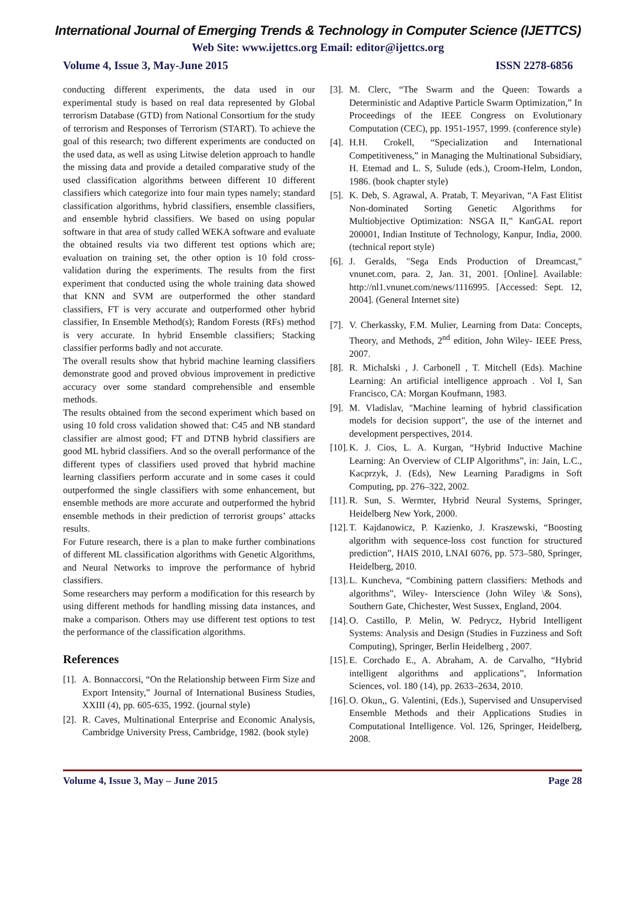International Journal of Emerging Trends & Technology in Computer Science (IJETTCS)
Web Site: www.ijettcs.org Email: editor@ijettcs.org
Volume 4, Issue 3, May-June 2015 ISSN 2278-6856
conducting different experiments, the data used in our experimental study is based on real data represented by Global terrorism Database (GTD) from National Consortium for the study of terrorism and Responses of Terrorism (START). To achieve the goal of this research; two different experiments are conducted on the used data, as well as using Litwise deletion approach to handle the missing data and provide a detailed comparative study of the used classification algorithms between different 10 different classifiers which categorize into four main types namely; standard classification algorithms, hybrid classifiers, ensemble classifiers, and ensemble hybrid classifiers. We based on using popular software in that area of study called WEKA software and evaluate the obtained results via two different test options which are; evaluation on training set, the other option is 10 fold cross-validation during the experiments. The results from the first experiment that conducted using the whole training data showed that KNN and SVM are outperformed the other standard classifiers, FT is very accurate and outperformed other hybrid classifier, In Ensemble Method(s); Random Forests (RFs) method is very accurate. In hybrid Ensemble classifiers; Stacking classifier performs badly and not accurate.
The overall results show that hybrid machine learning classifiers demonstrate good and proved obvious improvement in predictive accuracy over some standard comprehensible and ensemble methods.
The results obtained from the second experiment which based on using 10 fold cross validation showed that: C45 and NB standard classifier are almost good; FT and DTNB hybrid classifiers are good ML hybrid classifiers. And so the overall performance of the different types of classifiers used proved that hybrid machine learning classifiers perform accurate and in some cases it could outperformed the single classifiers with some enhancement, but ensemble methods are more accurate and outperformed the hybrid ensemble methods in their prediction of terrorist groups’ attacks results.
For Future research, there is a plan to make further combinations of different ML classification algorithms with Genetic Algorithms, and Neural Networks to improve the performance of hybrid classifiers.
Some researchers may perform a modification for this research by using different methods for handling missing data instances, and make a comparison. Others may use different test options to test the performance of the classification algorithms.
References
[1]. A. Bonnaccorsi, “On the Relationship between Firm Size and Export Intensity,” Journal of International Business Studies, XXIII (4), pp. 605-635, 1992. (journal style)
[2]. R. Caves, Multinational Enterprise and Economic Analysis, Cambridge University Press, Cambridge, 1982. (book style)
[3]. M. Clerc, “The Swarm and the Queen: Towards a Deterministic and Adaptive Particle Swarm Optimization,” In Proceedings of the IEEE Congress on Evolutionary Computation (CEC), pp. 1951-1957, 1999. (conference style)
[4]. H.H. Crokell, “Specialization and International Competitiveness,” in Managing the Multinational Subsidiary, H. Etemad and L. S, Sulude (eds.), Croom-Helm, London, 1986. (book chapter style)
[5]. K. Deb, S. Agrawal, A. Pratab, T. Meyarivan, “A Fast Elitist Non-dominated Sorting Genetic Algorithms for Multiobjective Optimization: NSGA II,” KanGAL report 200001, Indian Institute of Technology, Kanpur, India, 2000. (technical report style)
[6]. J. Geralds, "Sega Ends Production of Dreamcast," vnunet.com, para. 2, Jan. 31, 2001. [Online]. Available: http://nl1.vnunet.com/news/1116995. [Accessed: Sept. 12, 2004]. (General Internet site)
[7]. V. Cherkassky, F.M. Mulier, Learning from Data: Concepts, Theory, and Methods, 2<sup>nd</sup> edition, John Wiley- IEEE Press, 2007.
[8]. R. Michalski , J. Carbonell , T. Mitchell (Eds). Machine Learning: An artificial intelligence approach . Vol I, San Francisco, CA: Morgan Koufmann, 1983.
[9]. M. Vladislav, "Machine learning of hybrid classification models for decision support", the use of the internet and development perspectives, 2014.
[10]. K. J. Cios, L. A. Kurgan, “Hybrid Inductive Machine Learning: An Overview of CLIP Algorithms”, in: Jain, L.C., Kacprzyk, J. (Eds), New Learning Paradigms in Soft Computing, pp. 276–322, 2002.
[11]. R. Sun, S. Wermter, Hybrid Neural Systems, Springer, Heidelberg New York, 2000.
[12]. T. Kajdanowicz, P. Kazienko, J. Kraszewski, “Boosting algorithm with sequence-loss cost function for structured prediction”, HAIS 2010, LNAI 6076, pp. 573–580, Springer, Heidelberg, 2010.
[13]. L. Kuncheva, “Combining pattern classifiers: Methods and algorithms”, Wiley- Interscience (John Wiley \& Sons), Southern Gate, Chichester, West Sussex, England, 2004.
[14]. O. Castillo, P. Melin, W. Pedrycz, Hybrid Intelligent Systems: Analysis and Design (Studies in Fuzziness and Soft Computing), Springer, Berlin Heidelberg , 2007.
[15]. E. Corchado E., A. Abraham, A. de Carvalho, “Hybrid intelligent algorithms and applications”, Information Sciences, vol. 180 (14), pp. 2633–2634, 2010.
[16]. O. Okun,, G. Valentini, (Eds.), Supervised and Unsupervised Ensemble Methods and their Applications Studies in Computational Intelligence. Vol. 126, Springer, Heidelberg, 2008.
Volume 4, Issue 3, May – June 2015 Page 28